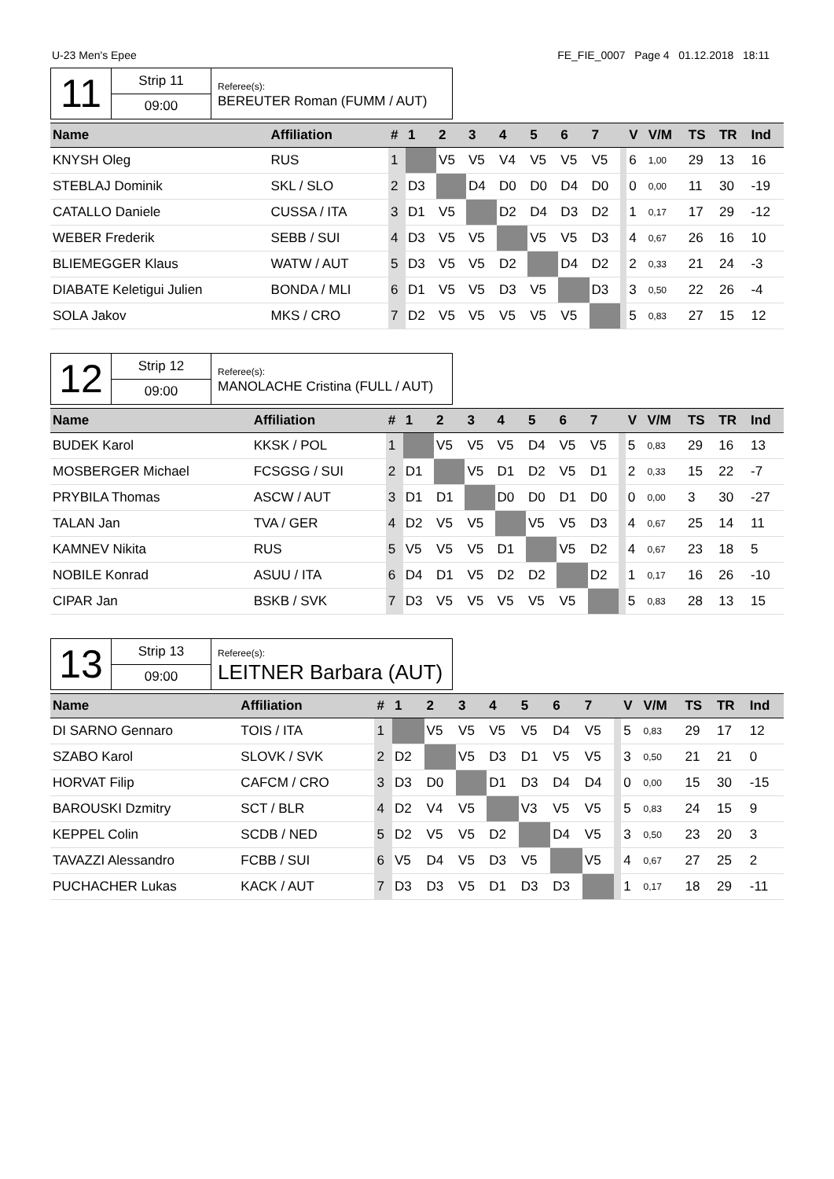U-23 Men's Epee FE_FIE_0007 Page 4 01.12.2018 18:11
| 11 | Strip 11 | Referee(s): BEREUTER Roman (FUMM / AUT) |
| | 09:00 | |
| Name | Affiliation | # | 1 | 2 | 3 | 4 | 5 | 6 | 7 | | V | V/M | TS | TR | Ind |
| --- | --- | --- | --- | --- | --- | --- | --- | --- | --- | --- | --- | --- | --- | --- | --- |
| KNYSH Oleg | RUS | 1 | | V5 | V5 | V4 | V5 | V5 | V5 | | 6 | 1,00 | 29 | 13 | 16 |
| STEBLAJ Dominik | SKL / SLO | 2 | D3 | | D4 | D0 | D0 | D4 | D0 | | 0 | 0,00 | 11 | 30 | -19 |
| CATALLO Daniele | CUSSA / ITA | 3 | D1 | V5 | | D2 | D4 | D3 | D2 | | 1 | 0,17 | 17 | 29 | -12 |
| WEBER Frederik | SEBB / SUI | 4 | D3 | V5 | V5 | | V5 | V5 | D3 | | 4 | 0,67 | 26 | 16 | 10 |
| BLIEMEGGER Klaus | WATW / AUT | 5 | D3 | V5 | V5 | D2 | | D4 | D2 | | 2 | 0,33 | 21 | 24 | -3 |
| DIABATE Keletigui Julien | BONDA / MLI | 6 | D1 | V5 | V5 | D3 | V5 | | D3 | | 3 | 0,50 | 22 | 26 | -4 |
| SOLA Jakov | MKS / CRO | 7 | D2 | V5 | V5 | V5 | V5 | V5 | | | 5 | 0,83 | 27 | 15 | 12 |
| 12 | Strip 12 | Referee(s): MANOLACHE Cristina (FULL / AUT) |
| | 09:00 | |
| Name | Affiliation | # | 1 | 2 | 3 | 4 | 5 | 6 | 7 | | V | V/M | TS | TR | Ind |
| --- | --- | --- | --- | --- | --- | --- | --- | --- | --- | --- | --- | --- | --- | --- | --- |
| BUDEK Karol | KKSK / POL | 1 | | V5 | V5 | V5 | D4 | V5 | V5 | | 5 | 0,83 | 29 | 16 | 13 |
| MOSBERGER Michael | FCSGSG / SUI | 2 | D1 | | V5 | D1 | D2 | V5 | D1 | | 2 | 0,33 | 15 | 22 | -7 |
| PRYBILA Thomas | ASCW / AUT | 3 | D1 | D1 | | D0 | D0 | D1 | D0 | | 0 | 0,00 | 3 | 30 | -27 |
| TALAN Jan | TVA / GER | 4 | D2 | V5 | V5 | | V5 | V5 | D3 | | 4 | 0,67 | 25 | 14 | 11 |
| KAMNEV Nikita | RUS | 5 | V5 | V5 | V5 | D1 | | V5 | D2 | | 4 | 0,67 | 23 | 18 | 5 |
| NOBILE Konrad | ASUU / ITA | 6 | D4 | D1 | V5 | D2 | D2 | | D2 | | 1 | 0,17 | 16 | 26 | -10 |
| CIPAR Jan | BSKB / SVK | 7 | D3 | V5 | V5 | V5 | V5 | V5 | | | 5 | 0,83 | 28 | 13 | 15 |
| 13 | Strip 13 | Referee(s): LEITNER Barbara (AUT) |
| | 09:00 | |
| Name | Affiliation | # | 1 | 2 | 3 | 4 | 5 | 6 | 7 | | V | V/M | TS | TR | Ind |
| --- | --- | --- | --- | --- | --- | --- | --- | --- | --- | --- | --- | --- | --- | --- | --- |
| DI SARNO Gennaro | TOIS / ITA | 1 | | V5 | V5 | V5 | V5 | D4 | V5 | | 5 | 0,83 | 29 | 17 | 12 |
| SZABO Karol | SLOVK / SVK | 2 | D2 | | V5 | D3 | D1 | V5 | V5 | | 3 | 0,50 | 21 | 21 | 0 |
| HORVAT Filip | CAFCM / CRO | 3 | D3 | D0 | | D1 | D3 | D4 | D4 | | 0 | 0,00 | 15 | 30 | -15 |
| BAROUSKI Dzmitry | SCT / BLR | 4 | D2 | V4 | V5 | | V3 | V5 | V5 | | 5 | 0,83 | 24 | 15 | 9 |
| KEPPEL Colin | SCDB / NED | 5 | D2 | V5 | V5 | D2 | | D4 | V5 | | 3 | 0,50 | 23 | 20 | 3 |
| TAVAZZI Alessandro | FCBB / SUI | 6 | V5 | D4 | V5 | D3 | V5 | | V5 | | 4 | 0,67 | 27 | 25 | 2 |
| PUCHACHER Lukas | KACK / AUT | 7 | D3 | D3 | V5 | D1 | D3 | D3 | | | 1 | 0,17 | 18 | 29 | -11 |